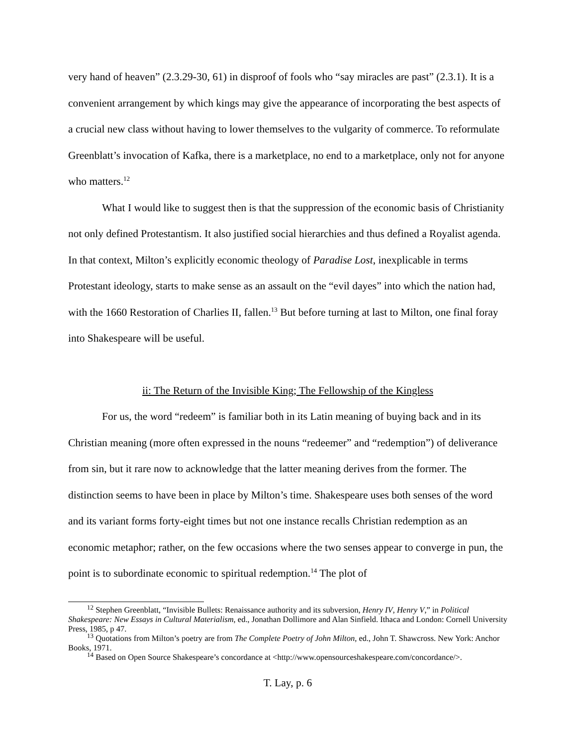very hand of heaven” (2.3.29-30, 61) in disproof of fools who “say miracles are past” (2.3.1). It is a convenient arrangement by which kings may give the appearance of incorporating the best aspects of a crucial new class without having to lower themselves to the vulgarity of commerce. To reformulate Greenblatt’s invocation of Kafka, there is a marketplace, no end to a marketplace, only not for anyone who matters.<sup>12</sup>
What I would like to suggest then is that the suppression of the economic basis of Christianity not only defined Protestantism. It also justified social hierarchies and thus defined a Royalist agenda. In that context, Milton’s explicitly economic theology of Paradise Lost, inexplicable in terms Protestant ideology, starts to make sense as an assault on the “evil dayes” into which the nation had, with the 1660 Restoration of Charlies II, fallen.<sup>13</sup> But before turning at last to Milton, one final foray into Shakespeare will be useful.
ii: The Return of the Invisible King; The Fellowship of the Kingless
For us, the word “redeem” is familiar both in its Latin meaning of buying back and in its Christian meaning (more often expressed in the nouns “redeemer” and “redemption”) of deliverance from sin, but it rare now to acknowledge that the latter meaning derives from the former. The distinction seems to have been in place by Milton’s time. Shakespeare uses both senses of the word and its variant forms forty-eight times but not one instance recalls Christian redemption as an economic metaphor; rather, on the few occasions where the two senses appear to converge in pun, the point is to subordinate economic to spiritual redemption.<sup>14</sup> The plot of
<sup>12</sup> Stephen Greenblatt, “Invisible Bullets: Renaissance authority and its subversion, Henry IV, Henry V,” in Political Shakespeare: New Essays in Cultural Materialism, ed., Jonathan Dollimore and Alan Sinfield. Ithaca and London: Cornell University Press, 1985, p 47.
<sup>13</sup> Quotations from Milton’s poetry are from The Complete Poetry of John Milton, ed., John T. Shawcross. New York: Anchor Books, 1971.
<sup>14</sup> Based on Open Source Shakespeare’s concordance at <http://www.opensourceshakespeare.com/concordance/>.
T. Lay, p. 6